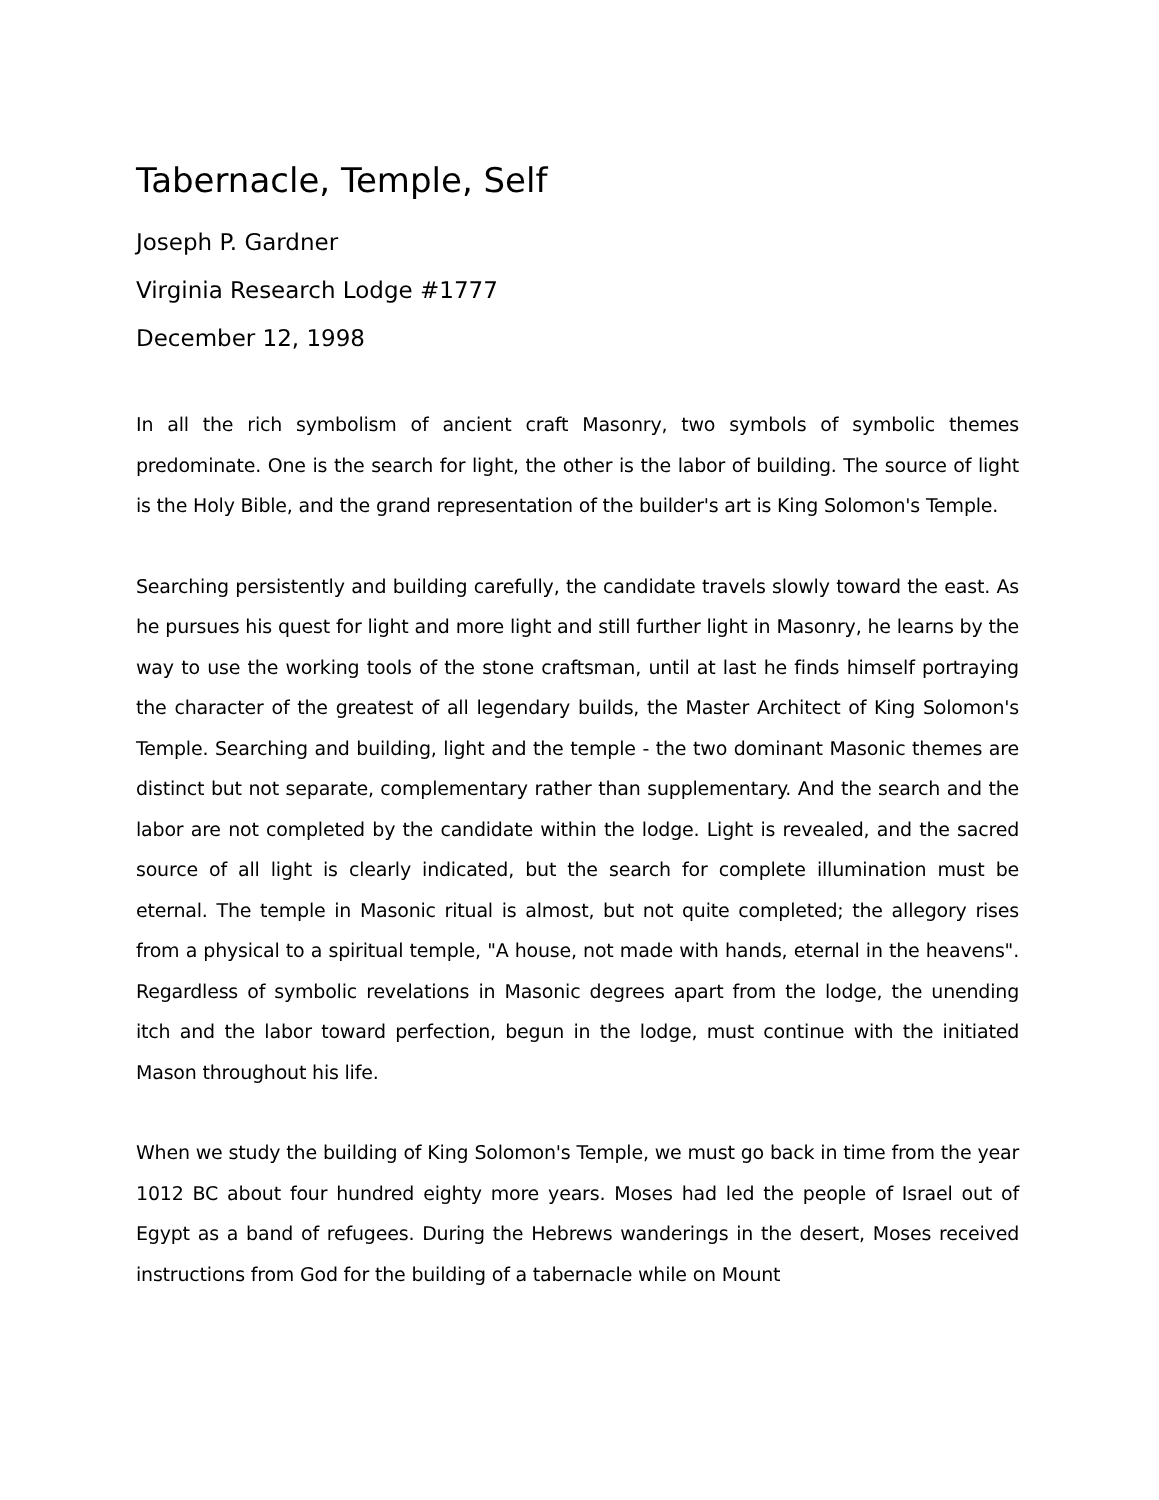Tabernacle, Temple, Self
Joseph P. Gardner
Virginia Research Lodge #1777
December 12, 1998
In all the rich symbolism of ancient craft Masonry, two symbols of symbolic themes predominate. One is the search for light, the other is the labor of building. The source of light is the Holy Bible, and the grand representation of the builder's art is King Solomon's Temple.
Searching persistently and building carefully, the candidate travels slowly toward the east. As he pursues his quest for light and more light and still further light in Masonry, he learns by the way to use the working tools of the stone craftsman, until at last he finds himself portraying the character of the greatest of all legendary builds, the Master Architect of King Solomon's Temple. Searching and building, light and the temple - the two dominant Masonic themes are distinct but not separate, complementary rather than supplementary. And the search and the labor are not completed by the candidate within the lodge. Light is revealed, and the sacred source of all light is clearly indicated, but the search for complete illumination must be eternal. The temple in Masonic ritual is almost, but not quite completed; the allegory rises from a physical to a spiritual temple, "A house, not made with hands, eternal in the heavens". Regardless of symbolic revelations in Masonic degrees apart from the lodge, the unending itch and the labor toward perfection, begun in the lodge, must continue with the initiated Mason throughout his life.
When we study the building of King Solomon's Temple, we must go back in time from the year 1012 BC about four hundred eighty more years. Moses had led the people of Israel out of Egypt as a band of refugees. During the Hebrews wanderings in the desert, Moses received instructions from God for the building of a tabernacle while on Mount